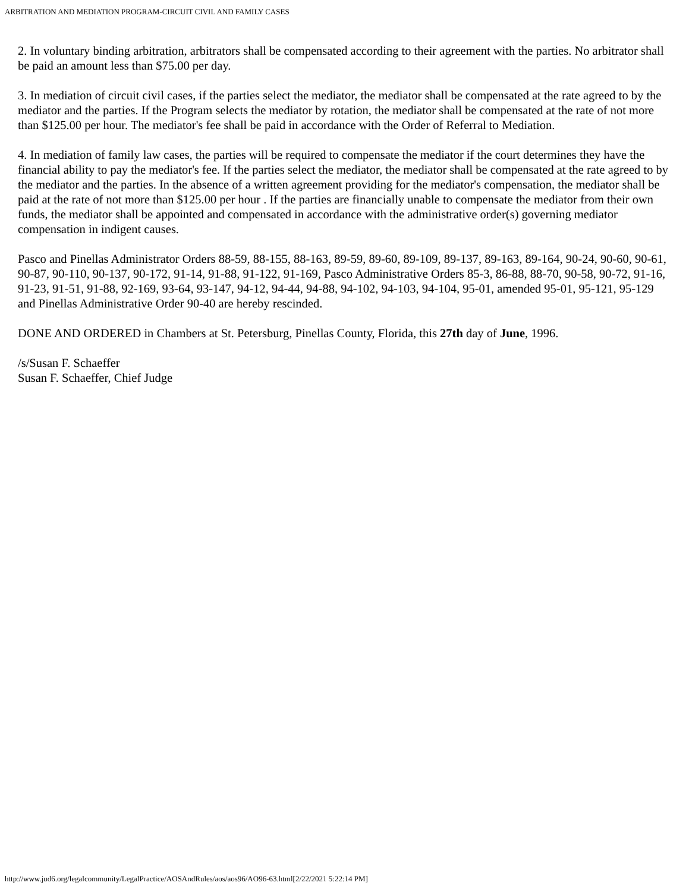ARBITRATION AND MEDIATION PROGRAM-CIRCUIT CIVIL AND FAMILY CASES
2. In voluntary binding arbitration, arbitrators shall be compensated according to their agreement with the parties. No arbitrator shall be paid an amount less than $75.00 per day.
3. In mediation of circuit civil cases, if the parties select the mediator, the mediator shall be compensated at the rate agreed to by the mediator and the parties. If the Program selects the mediator by rotation, the mediator shall be compensated at the rate of not more than $125.00 per hour. The mediator's fee shall be paid in accordance with the Order of Referral to Mediation.
4. In mediation of family law cases, the parties will be required to compensate the mediator if the court determines they have the financial ability to pay the mediator's fee. If the parties select the mediator, the mediator shall be compensated at the rate agreed to by the mediator and the parties. In the absence of a written agreement providing for the mediator's compensation, the mediator shall be paid at the rate of not more than $125.00 per hour . If the parties are financially unable to compensate the mediator from their own funds, the mediator shall be appointed and compensated in accordance with the administrative order(s) governing mediator compensation in indigent causes.
Pasco and Pinellas Administrator Orders 88-59, 88-155, 88-163, 89-59, 89-60, 89-109, 89-137, 89-163, 89-164, 90-24, 90-60, 90-61, 90-87, 90-110, 90-137, 90-172, 91-14, 91-88, 91-122, 91-169, Pasco Administrative Orders 85-3, 86-88, 88-70, 90-58, 90-72, 91-16, 91-23, 91-51, 91-88, 92-169, 93-64, 93-147, 94-12, 94-44, 94-88, 94-102, 94-103, 94-104, 95-01, amended 95-01, 95-121, 95-129 and Pinellas Administrative Order 90-40 are hereby rescinded.
DONE AND ORDERED in Chambers at St. Petersburg, Pinellas County, Florida, this 27th day of June, 1996.
/s/Susan F. Schaeffer
Susan F. Schaeffer, Chief Judge
http://www.jud6.org/legalcommunity/LegalPractice/AOSAndRules/aos/aos96/AO96-63.html[2/22/2021 5:22:14 PM]